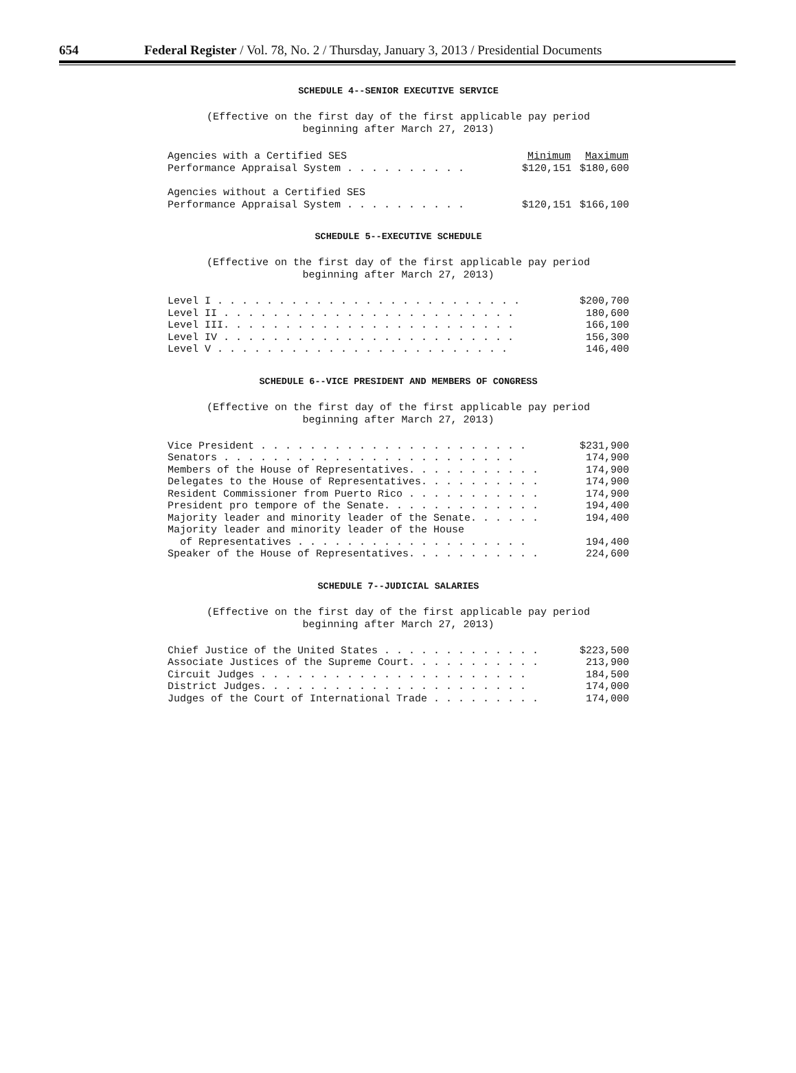654 Federal Register / Vol. 78, No. 2 / Thursday, January 3, 2013 / Presidential Documents
SCHEDULE 4--SENIOR EXECUTIVE SERVICE
(Effective on the first day of the first applicable pay period
beginning after March 27, 2013)
| Agencies with a Certified SES | Minimum | Maximum |
| Performance Appraisal System . . . . . . . . . . | $120,151 | $180,600 |
| Agencies without a Certified SES | | |
| Performance Appraisal System . . . . . . . . . . | $120,151 | $166,100 |
SCHEDULE 5--EXECUTIVE SCHEDULE
(Effective on the first day of the first applicable pay period
beginning after March 27, 2013)
| Level I . . . . . . . . . . . . . . . . . . . . . . . . . | $200,700 |
| Level II . . . . . . . . . . . . . . . . . . . . . . . . | 180,600 |
| Level III. . . . . . . . . . . . . . . . . . . . . . . . | 166,100 |
| Level IV . . . . . . . . . . . . . . . . . . . . . . . . | 156,300 |
| Level V . . . . . . . . . . . . . . . . . . . . . . . . | 146,400 |
SCHEDULE 6--VICE PRESIDENT AND MEMBERS OF CONGRESS
(Effective on the first day of the first applicable pay period
beginning after March 27, 2013)
| Vice President . . . . . . . . . . . . . . . . . . . . . . | $231,900 |
| Senators . . . . . . . . . . . . . . . . . . . . . . . . | 174,900 |
| Members of the House of Representatives. . . . . . . . . . . | 174,900 |
| Delegates to the House of Representatives. . . . . . . . . . | 174,900 |
| Resident Commissioner from Puerto Rico . . . . . . . . . . . | 174,900 |
| President pro tempore of the Senate. . . . . . . . . . . . . | 194,400 |
| Majority leader and minority leader of the Senate. . . . . . | 194,400 |
| Majority leader and minority leader of the House | |
| of Representatives . . . . . . . . . . . . . . . . . . . | 194,400 |
| Speaker of the House of Representatives. . . . . . . . . . . | 224,600 |
SCHEDULE 7--JUDICIAL SALARIES
(Effective on the first day of the first applicable pay period
beginning after March 27, 2013)
| Chief Justice of the United States . . . . . . . . . . . . . | $223,500 |
| Associate Justices of the Supreme Court. . . . . . . . . . . | 213,900 |
| Circuit Judges . . . . . . . . . . . . . . . . . . . . . . | 184,500 |
| District Judges. . . . . . . . . . . . . . . . . . . . . . | 174,000 |
| Judges of the Court of International Trade . . . . . . . . . | 174,000 |